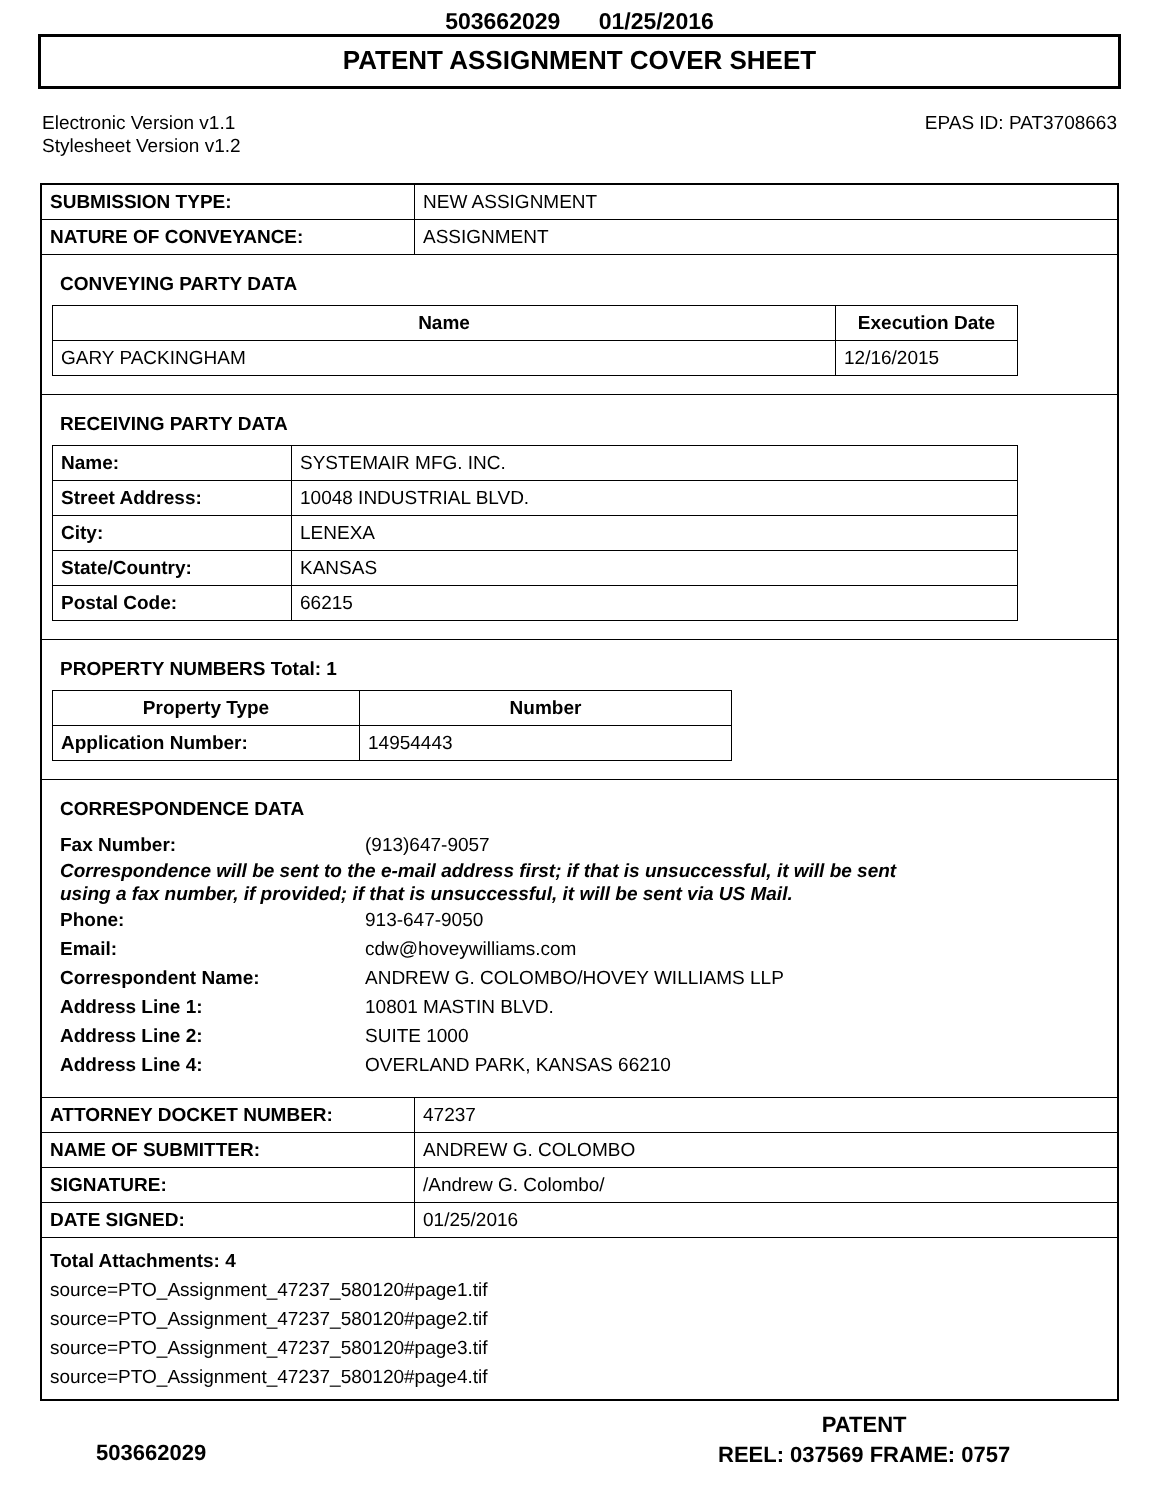503662029 01/25/2016
PATENT ASSIGNMENT COVER SHEET
Electronic Version v1.1
Stylesheet Version v1.2
EPAS ID: PAT3708663
| SUBMISSION TYPE: | NEW ASSIGNMENT |
| NATURE OF CONVEYANCE: | ASSIGNMENT |
CONVEYING PARTY DATA
| Name | Execution Date |
| --- | --- |
| GARY PACKINGHAM | 12/16/2015 |
RECEIVING PARTY DATA
| Name: | SYSTEMAIR MFG. INC. |
| Street Address: | 10048 INDUSTRIAL BLVD. |
| City: | LENEXA |
| State/Country: | KANSAS |
| Postal Code: | 66215 |
PROPERTY NUMBERS Total: 1
| Property Type | Number |
| --- | --- |
| Application Number: | 14954443 |
CORRESPONDENCE DATA
Fax Number: (913)647-9057
Correspondence will be sent to the e-mail address first; if that is unsuccessful, it will be sent
using a fax number, if provided; if that is unsuccessful, it will be sent via US Mail.
Phone: 913-647-9050
Email: cdw@hoveywilliams.com
Correspondent Name: ANDREW G. COLOMBO/HOVEY WILLIAMS LLP
Address Line 1: 10801 MASTIN BLVD.
Address Line 2: SUITE 1000
Address Line 4: OVERLAND PARK, KANSAS 66210
| ATTORNEY DOCKET NUMBER: | 47237 |
| NAME OF SUBMITTER: | ANDREW G. COLOMBO |
| SIGNATURE: | /Andrew G. Colombo/ |
| DATE SIGNED: | 01/25/2016 |
Total Attachments: 4
source=PTO_Assignment_47237_580120#page1.tif
source=PTO_Assignment_47237_580120#page2.tif
source=PTO_Assignment_47237_580120#page3.tif
source=PTO_Assignment_47237_580120#page4.tif
PATENT
REEL: 037569 FRAME: 0757
503662029